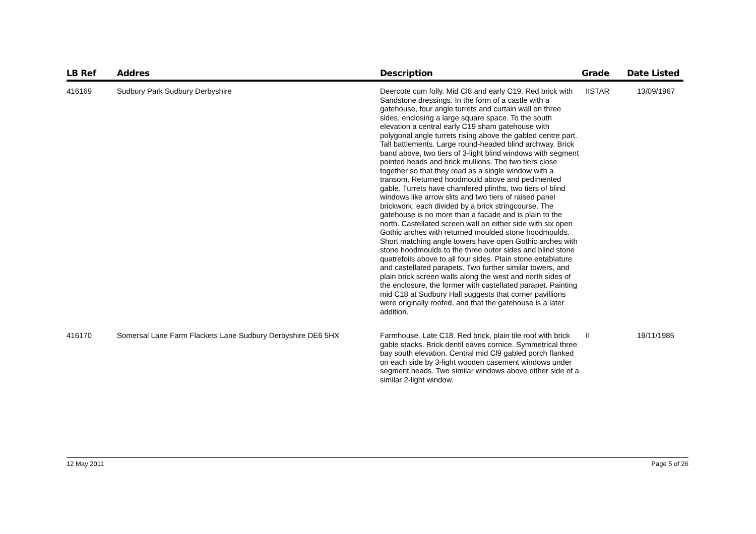| LB Ref | Addres | Description | Grade | Date Listed |
| --- | --- | --- | --- | --- |
| 416169 | Sudbury Park Sudbury Derbyshire | Deercote cum folly. Mid Cl8 and early C19. Red brick with Sandstone dressings. In the form of a castle with a gatehouse, four angle turrets and curtain wall on three sides, enclosing a large square space. To the south elevation a central early C19 sham gatehouse with polygonal angle turrets rising above the gabled centre part. Tall battlements. Large round-headed blind archway. Brick band above, two tiers of 3-light blind windows with segment pointed heads and brick mullions. The two tiers close together so that they read as a single window with a transom. Returned hoodmould above and pedimented gable. Turrets have chamfered plinths, two tiers of blind windows like arrow slits and two tiers of raised panel brickwork, each divided by a brick stringcourse. The gatehouse is no more than a facade and is plain to the north. Castellated screen wall on either side with six open Gothic arches with returned moulded stone hoodmoulds. Short matching angle towers have open Gothic arches with stone hoodmoulds to the three outer sides and blind stone quatrefoils above to all four sides. Plain stone entablature and castellated parapets. Two further similar towers, and plain brick screen walls along the west and north sides of the enclosure, the former with castellated parapet. Painting mid C18 at Sudbury Hall suggests that corner pavillions were originally roofed, and that the gatehouse is a later addition. | IISTAR | 13/09/1967 |
| 416170 | Somersal Lane Farm Flackets Lane Sudbury Derbyshire DE6 5HX | Farmhouse. Late C18. Red brick, plain tile roof with brick gable stacks. Brick dentil eaves cornice. Symmetrical three bay south elevation. Central mid Cl9 gabled porch flanked on each side by 3-light wooden casement windows under segment heads. Two similar windows above either side of a similar 2-light window. | II | 19/11/1985 |
12 May 2011 Page 5 of 26